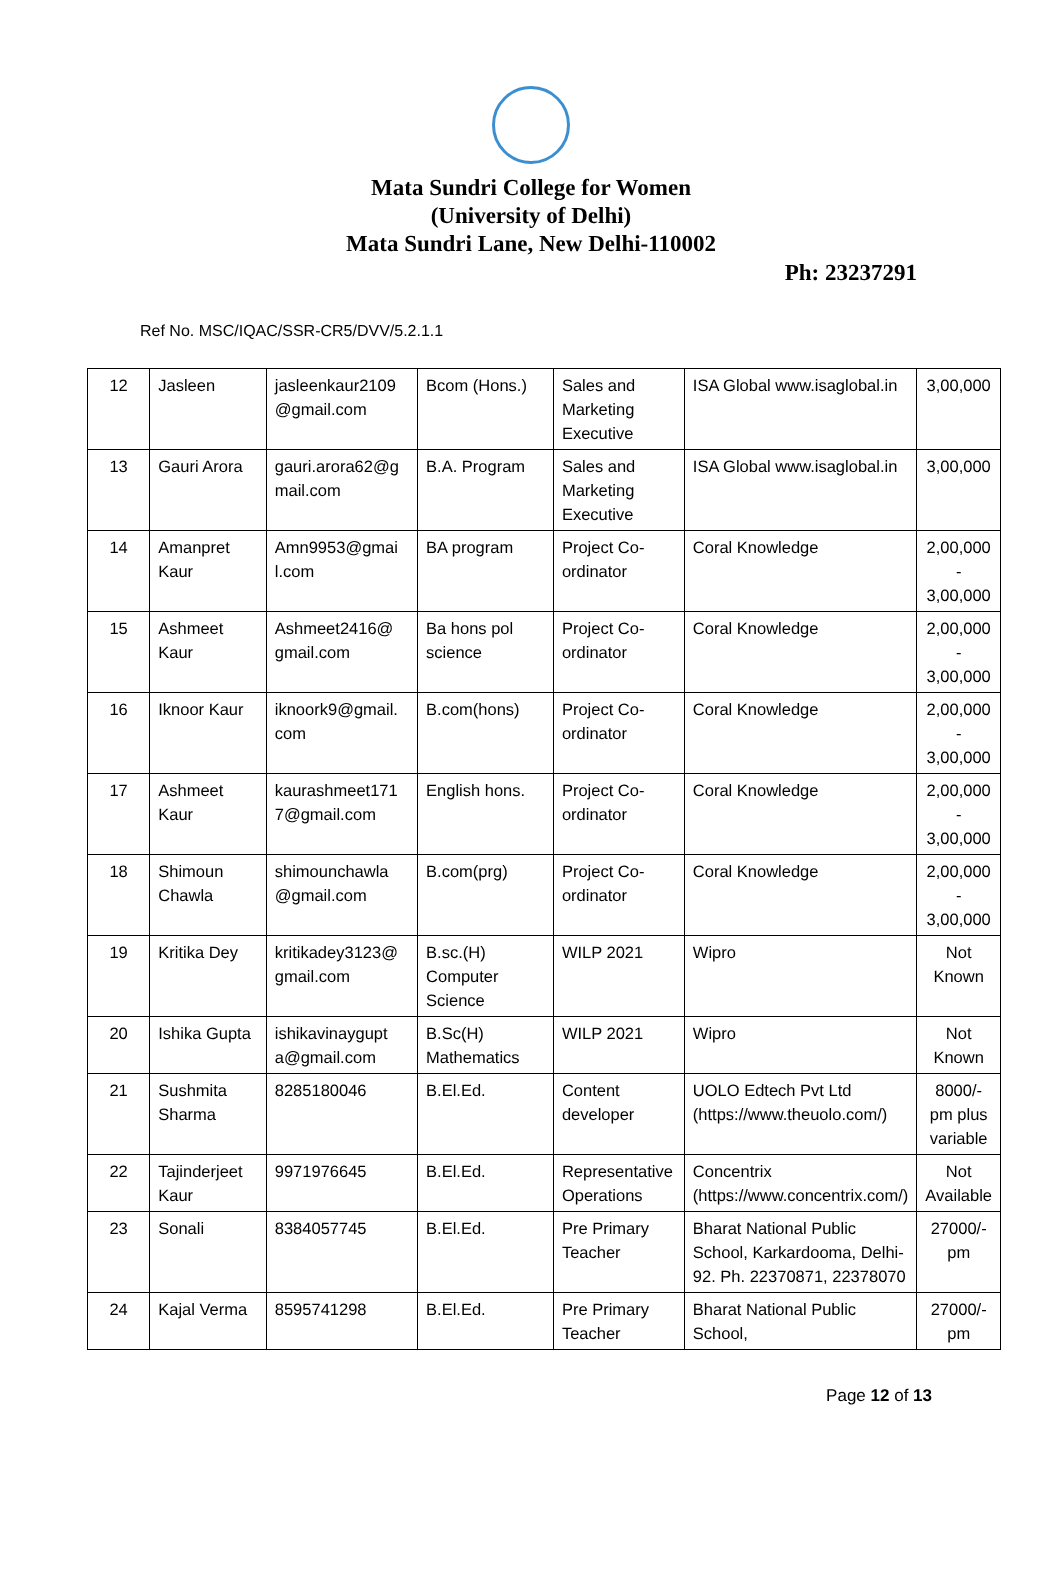Mata Sundri College for Women
(University of Delhi)
Mata Sundri Lane, New Delhi-110002
Ph: 23237291
Ref No. MSC/IQAC/SSR-CR5/DVV/5.2.1.1
| 12 | Jasleen | jasleenkaur2109 @gmail.com | Bcom (Hons.) | Sales and Marketing Executive | ISA Global www.isaglobal.in | 3,00,000 |
| 13 | Gauri Arora | gauri.arora62@g mail.com | B.A. Program | Sales and Marketing Executive | ISA Global www.isaglobal.in | 3,00,000 |
| 14 | Amanpret Kaur | Amn9953@gmai l.com | BA program | Project Co-ordinator | Coral Knowledge | 2,00,000 - 3,00,000 |
| 15 | Ashmeet Kaur | Ashmeet2416@ gmail.com | Ba hons pol science | Project Co-ordinator | Coral Knowledge | 2,00,000 - 3,00,000 |
| 16 | Iknoor Kaur | iknoork9@gmail. com | B.com(hons) | Project Co-ordinator | Coral Knowledge | 2,00,000 - 3,00,000 |
| 17 | Ashmeet Kaur | kaurashmeet171 7@gmail.com | English hons. | Project Co-ordinator | Coral Knowledge | 2,00,000 - 3,00,000 |
| 18 | Shimoun Chawla | shimounchawla @gmail.com | B.com(prg) | Project Co-ordinator | Coral Knowledge | 2,00,000 - 3,00,000 |
| 19 | Kritika Dey | kritikadey3123@ gmail.com | B.sc.(H) Computer Science | WILP 2021 | Wipro | Not Known |
| 20 | Ishika Gupta | ishikavinaygupt a@gmail.com | B.Sc(H) Mathematics | WILP 2021 | Wipro | Not Known |
| 21 | Sushmita Sharma | 8285180046 | B.El.Ed. | Content developer | UOLO Edtech Pvt Ltd (https://www.theuolo.com/) | 8000/- pm plus variable |
| 22 | Tajinderjeet Kaur | 9971976645 | B.El.Ed. | Representative Operations | Concentrix (https://www.concentrix.com/) | Not Available |
| 23 | Sonali | 8384057745 | B.El.Ed. | Pre Primary Teacher | Bharat National Public School, Karkardooma, Delhi-92. Ph. 22370871, 22378070 | 27000/- pm |
| 24 | Kajal Verma | 8595741298 | B.El.Ed. | Pre Primary Teacher | Bharat National Public School, | 27000/- pm |
Page 12 of 13